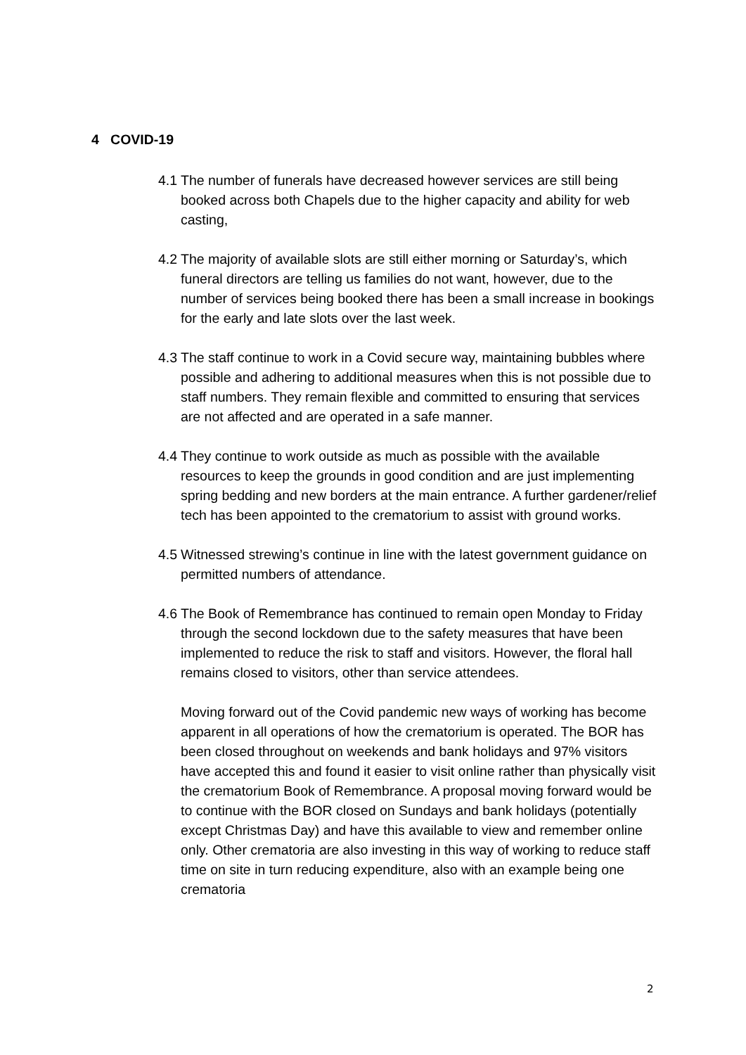4 COVID-19
4.1 The number of funerals have decreased however services are still being booked across both Chapels due to the higher capacity and ability for web casting,
4.2 The majority of available slots are still either morning or Saturday’s, which funeral directors are telling us families do not want, however, due to the number of services being booked there has been a small increase in bookings for the early and late slots over the last week.
4.3 The staff continue to work in a Covid secure way, maintaining bubbles where possible and adhering to additional measures when this is not possible due to staff numbers. They remain flexible and committed to ensuring that services are not affected and are operated in a safe manner.
4.4 They continue to work outside as much as possible with the available resources to keep the grounds in good condition and are just implementing spring bedding and new borders at the main entrance. A further gardener/relief tech has been appointed to the crematorium to assist with ground works.
4.5 Witnessed strewing’s continue in line with the latest government guidance on permitted numbers of attendance.
4.6 The Book of Remembrance has continued to remain open Monday to Friday through the second lockdown due to the safety measures that have been implemented to reduce the risk to staff and visitors. However, the floral hall remains closed to visitors, other than service attendees.
Moving forward out of the Covid pandemic new ways of working has become apparent in all operations of how the crematorium is operated. The BOR has been closed throughout on weekends and bank holidays and 97% visitors have accepted this and found it easier to visit online rather than physically visit the crematorium Book of Remembrance. A proposal moving forward would be to continue with the BOR closed on Sundays and bank holidays (potentially except Christmas Day) and have this available to view and remember online only. Other crematoria are also investing in this way of working to reduce staff time on site in turn reducing expenditure, also with an example being one crematoria
2